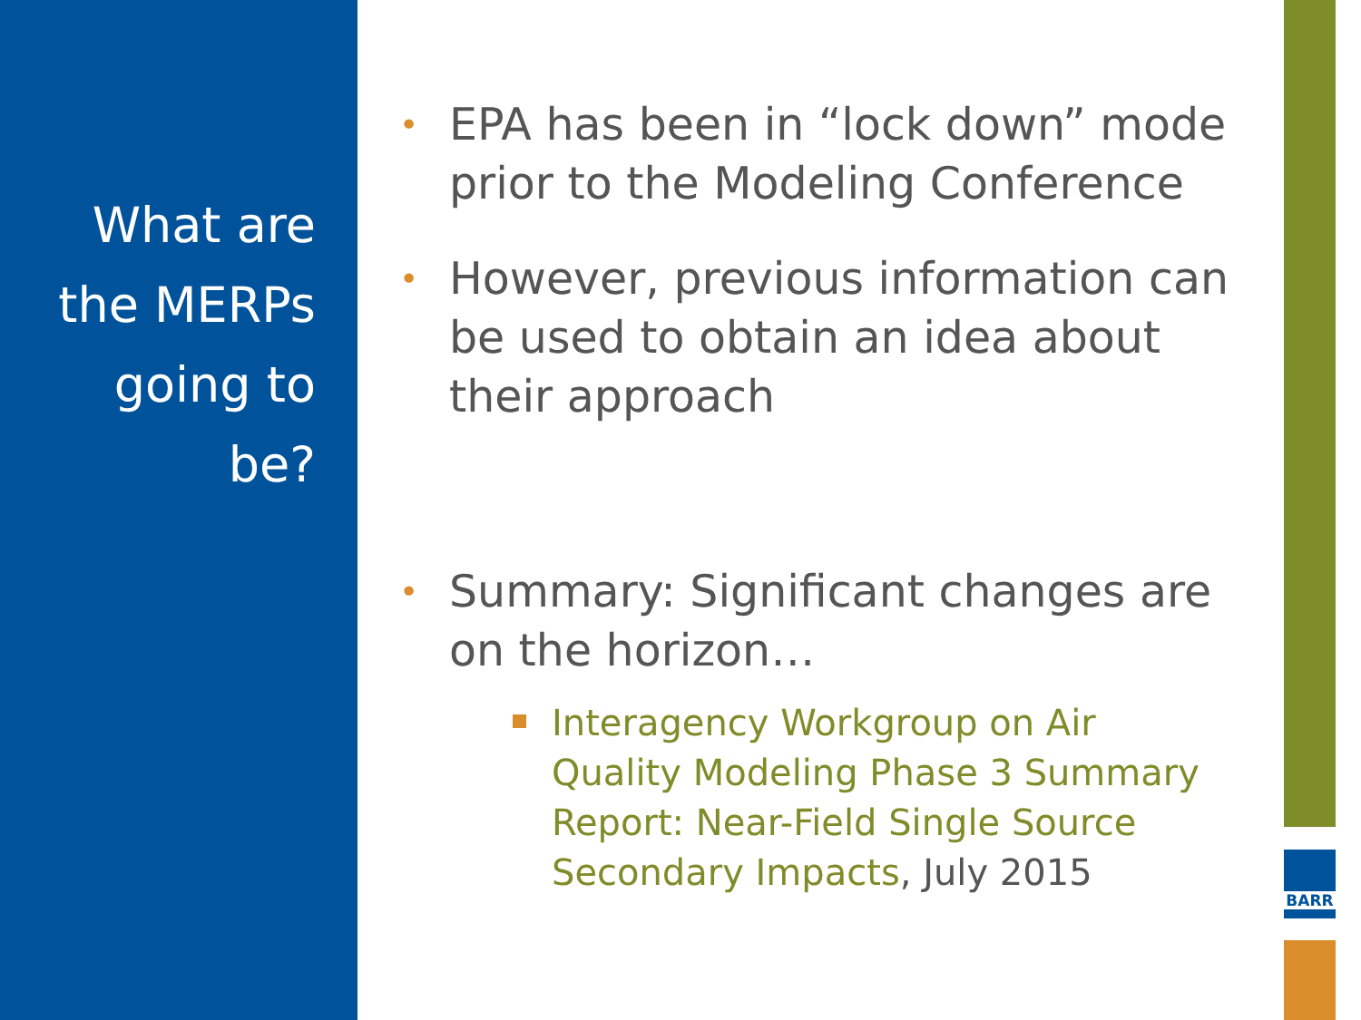What are the MERPs going to be?
•
EPA has been in “lock down” mode prior to the Modeling Conference
•
However, previous information can be used to obtain an idea about their approach
•
Summary: Significant changes are on the horizon…
Interagency Workgroup on Air Quality Modeling Phase 3 Summary Report: Near-Field Single Source Secondary Impacts, July 2015
BARR